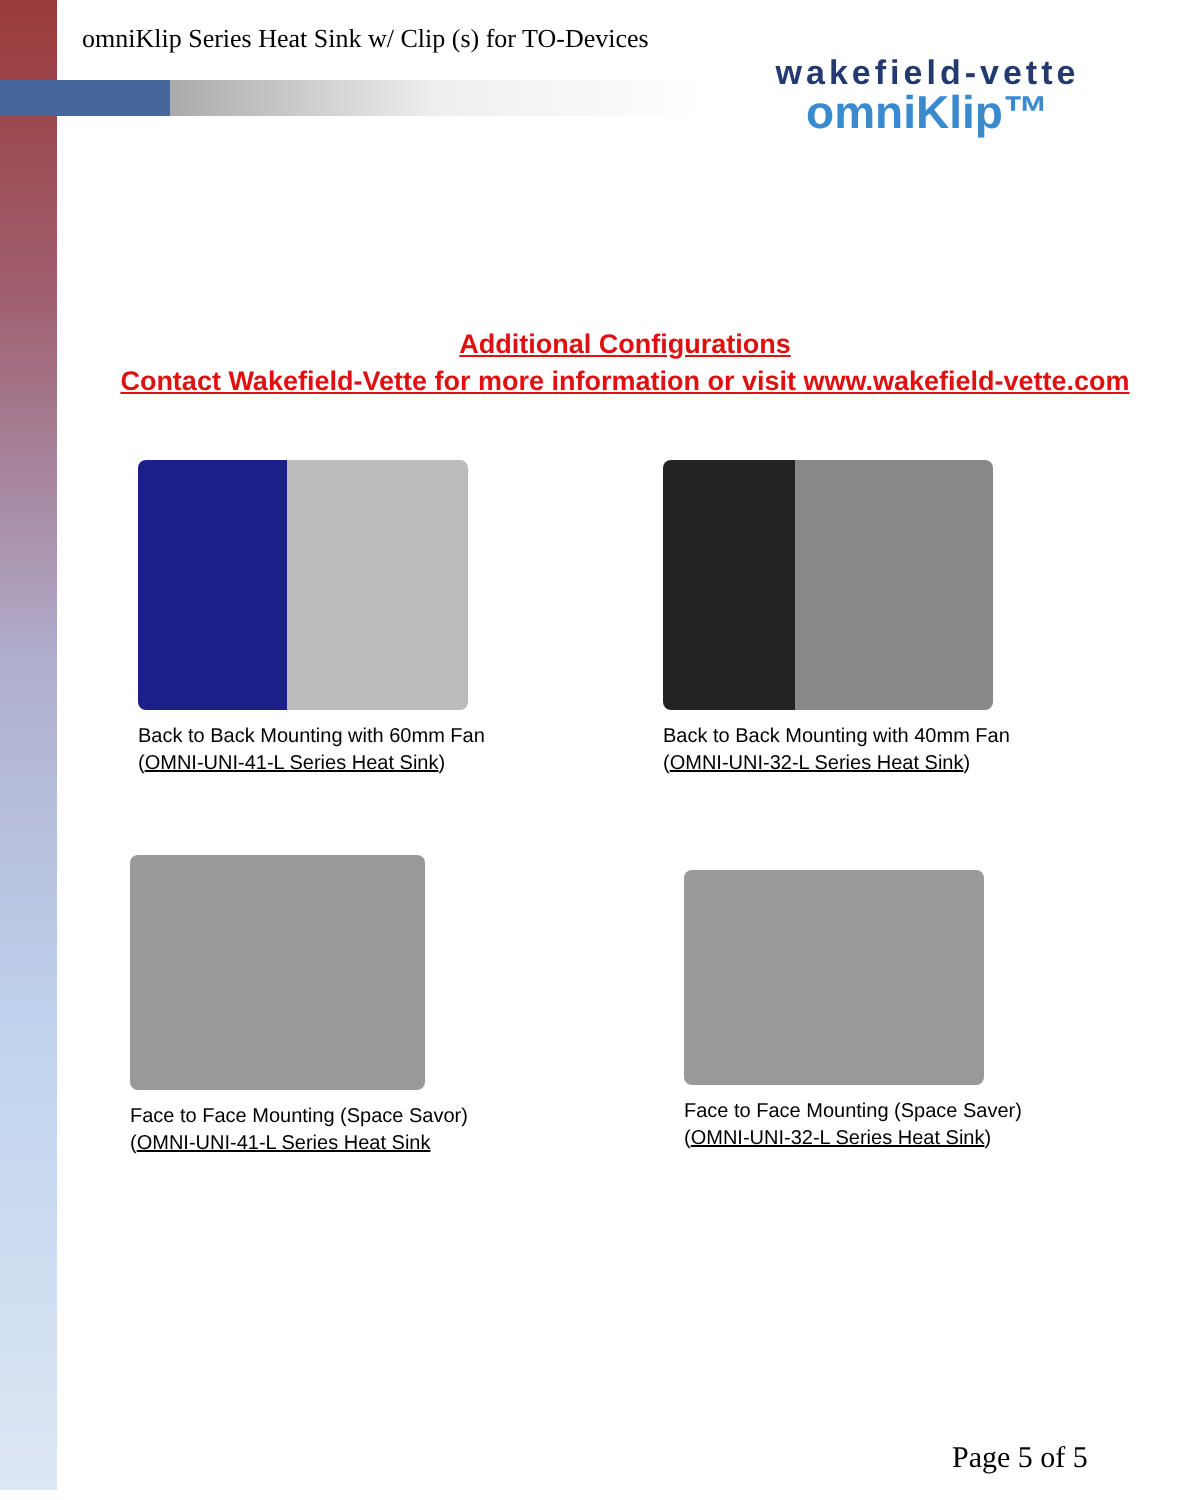omniKlip Series Heat Sink w/ Clip (s) for TO-Devices
wakefield-vette
omniKlip™
Additional Configurations
Contact Wakefield-Vette for more information or visit www.wakefield-vette.com
Back to Back Mounting with 60mm Fan
(OMNI-UNI-41-L Series Heat Sink)
Back to Back Mounting with 40mm Fan
(OMNI-UNI-32-L Series Heat Sink)
Face to Face Mounting (Space Savor)
(OMNI-UNI-41-L Series Heat Sink
Face to Face Mounting (Space Saver)
(OMNI-UNI-32-L Series Heat Sink)
Page 5 of 5